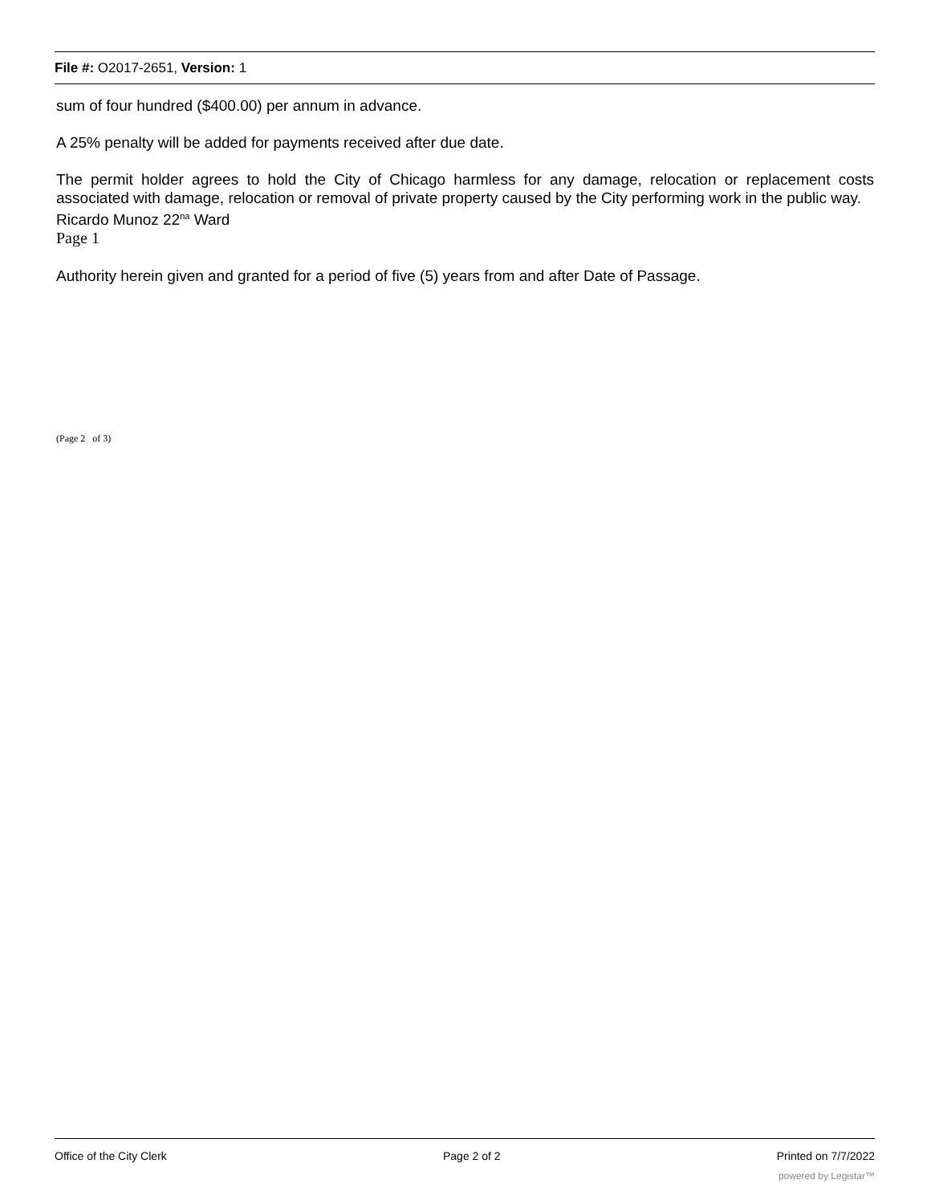File #: O2017-2651, Version: 1
sum of four hundred ($400.00) per annum in advance.
A 25% penalty will be added for payments received after due date.
The permit holder agrees to hold the City of Chicago harmless for any damage, relocation or replacement costs associated with damage, relocation or removal of private property caused by the City performing work in the public way.
Ricardo Munoz 22<sup>na</sup> Ward
Page 1
Authority herein given and granted for a period of five (5) years from and after Date of Passage.
(Page 2 of 3)
Office of the City Clerk Page 2 of 2 Printed on 7/7/2022
powered by Legistar™